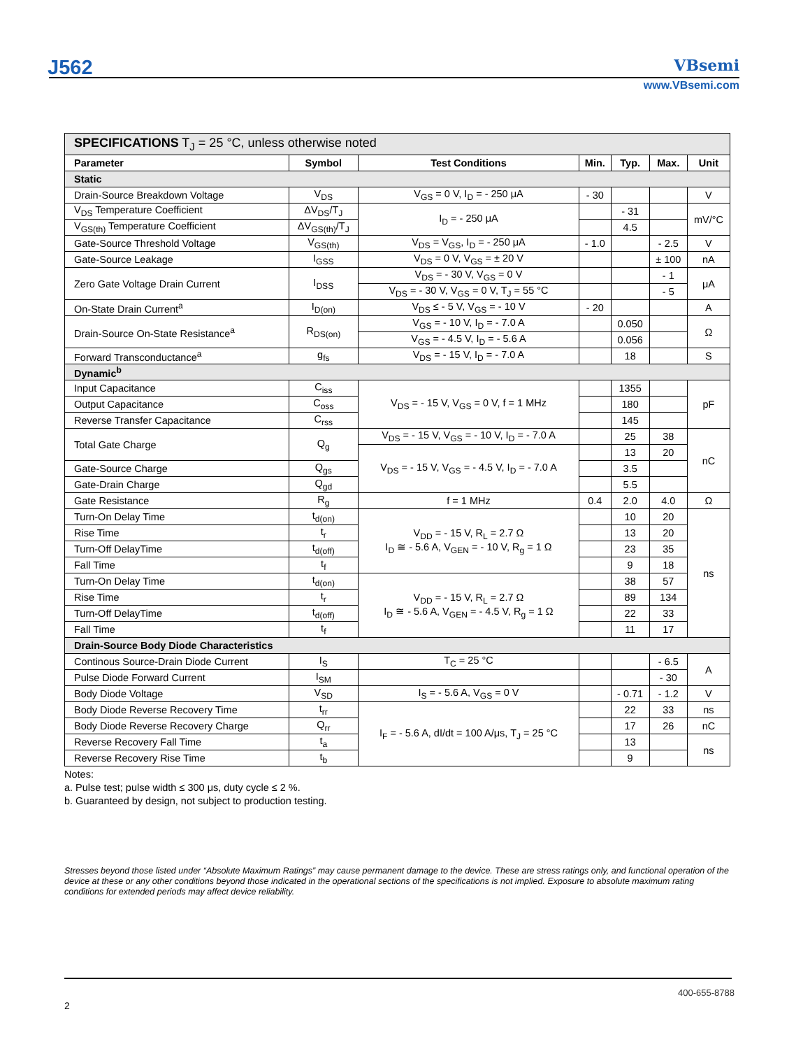J562 VBsemi
www.VBsemi.com
| SPECIFICATIONS T<sub>J</sub> = 25 °C, unless otherwise noted | | | | | | |
| Parameter | Symbol | Test Conditions | Min. | Typ. | Max. | Unit |
| Static | | | | | | |
| Drain-Source Breakdown Voltage | V<sub>DS</sub> | V<sub>GS</sub> = 0 V, I<sub>D</sub> = - 250 μA | - 30 | | | V |
| V<sub>DS</sub> Temperature Coefficient | ΔV<sub>DS</sub>/T<sub>J</sub> | I<sub>D</sub> = - 250 μA | | - 31 | | mV/°C |
| V<sub>GS(th)</sub> Temperature Coefficient | ΔV<sub>GS(th)</sub>/T<sub>J</sub> | | | 4.5 | | |
| Gate-Source Threshold Voltage | V<sub>GS(th)</sub> | V<sub>DS</sub> = V<sub>GS</sub>, I<sub>D</sub> = - 250 μA | - 1.0 | | - 2.5 | V |
| Gate-Source Leakage | I<sub>GSS</sub> | V<sub>DS</sub> = 0 V, V<sub>GS</sub> = ± 20 V | | | ± 100 | nA |
| Zero Gate Voltage Drain Current | I<sub>DSS</sub> | V<sub>DS</sub> = - 30 V, V<sub>GS</sub> = 0 V | | | - 1 | μA |
| | | V<sub>DS</sub> = - 30 V, V<sub>GS</sub> = 0 V, T<sub>J</sub> = 55 °C | | | - 5 | |
| On-State Drain Current<sup>a</sup> | I<sub>D(on)</sub> | V<sub>DS</sub> ≤ - 5 V, V<sub>GS</sub> = - 10 V | - 20 | | | A |
| Drain-Source On-State Resistance<sup>a</sup> | R<sub>DS(on)</sub> | V<sub>GS</sub> = - 10 V, I<sub>D</sub> = - 7.0 A | | 0.050 | | Ω |
| | | V<sub>GS</sub> = - 4.5 V, I<sub>D</sub> = - 5.6 A | | 0.056 | | |
| Forward Transconductance<sup>a</sup> | g<sub>fs</sub> | V<sub>DS</sub> = - 15 V, I<sub>D</sub> = - 7.0 A | | 18 | | S |
| Dynamic<sup>b</sup> | | | | | | |
| Input Capacitance | C<sub>iss</sub> | V<sub>DS</sub> = - 15 V, V<sub>GS</sub> = 0 V, f = 1 MHz | | 1355 | | pF |
| Output Capacitance | C<sub>oss</sub> | | | 180 | | |
| Reverse Transfer Capacitance | C<sub>rss</sub> | | | 145 | | |
| Total Gate Charge | Q<sub>g</sub> | V<sub>DS</sub> = - 15 V, V<sub>GS</sub> = - 10 V, I<sub>D</sub> = - 7.0 A | | 25 | 38 | nC |
| | | V<sub>DS</sub> = - 15 V, V<sub>GS</sub> = - 4.5 V, I<sub>D</sub> = - 7.0 A | | 13 | 20 | |
| Gate-Source Charge | Q<sub>gs</sub> | | | 3.5 | | |
| Gate-Drain Charge | Q<sub>gd</sub> | | | 5.5 | | |
| Gate Resistance | R<sub>g</sub> | f = 1 MHz | 0.4 | 2.0 | 4.0 | Ω |
| Turn-On Delay Time | t<sub>d(on)</sub> | V<sub>DD</sub> = - 15 V, R<sub>L</sub> = 2.7 Ω I<sub>D</sub> ≅ - 5.6 A, V<sub>GEN</sub> = - 10 V, R<sub>g</sub> = 1 Ω | | 10 | 20 | ns |
| Rise Time | t<sub>r</sub> | | | 13 | 20 | |
| Turn-Off DelayTime | t<sub>d(off)</sub> | | | 23 | 35 | |
| Fall Time | t<sub>f</sub> | | | 9 | 18 | |
| Turn-On Delay Time | t<sub>d(on)</sub> | V<sub>DD</sub> = - 15 V, R<sub>L</sub> = 2.7 Ω I<sub>D</sub> ≅ - 5.6 A, V<sub>GEN</sub> = - 4.5 V, R<sub>g</sub> = 1 Ω | | 38 | 57 | |
| Rise Time | t<sub>r</sub> | | | 89 | 134 | |
| Turn-Off DelayTime | t<sub>d(off)</sub> | | | 22 | 33 | |
| Fall Time | t<sub>f</sub> | | | 11 | 17 | |
| Drain-Source Body Diode Characteristics | | | | | | |
| Continous Source-Drain Diode Current | I<sub>S</sub> | T<sub>C</sub> = 25 °C | | | - 6.5 | A |
| Pulse Diode Forward Current | I<sub>SM</sub> | | | | - 30 | |
| Body Diode Voltage | V<sub>SD</sub> | I<sub>S</sub> = - 5.6 A, V<sub>GS</sub> = 0 V | | - 0.71 | - 1.2 | V |
| Body Diode Reverse Recovery Time | t<sub>rr</sub> | I<sub>F</sub> = - 5.6 A, dI/dt = 100 A/μs, T<sub>J</sub> = 25 °C | | 22 | 33 | ns |
| Body Diode Reverse Recovery Charge | Q<sub>rr</sub> | | | 17 | 26 | nC |
| Reverse Recovery Fall Time | t<sub>a</sub> | | | 13 | | ns |
| Reverse Recovery Rise Time | t<sub>b</sub> | | | 9 | | |
Notes:
a. Pulse test; pulse width ≤ 300 μs, duty cycle ≤ 2 %.
b. Guaranteed by design, not subject to production testing.
Stresses beyond those listed under “Absolute Maximum Ratings” may cause permanent damage to the device. These are stress ratings only, and functional operation of the device at these or any other conditions beyond those indicated in the operational sections of the specifications is not implied. Exposure to absolute maximum rating conditions for extended periods may affect device reliability.
400-655-8788
2